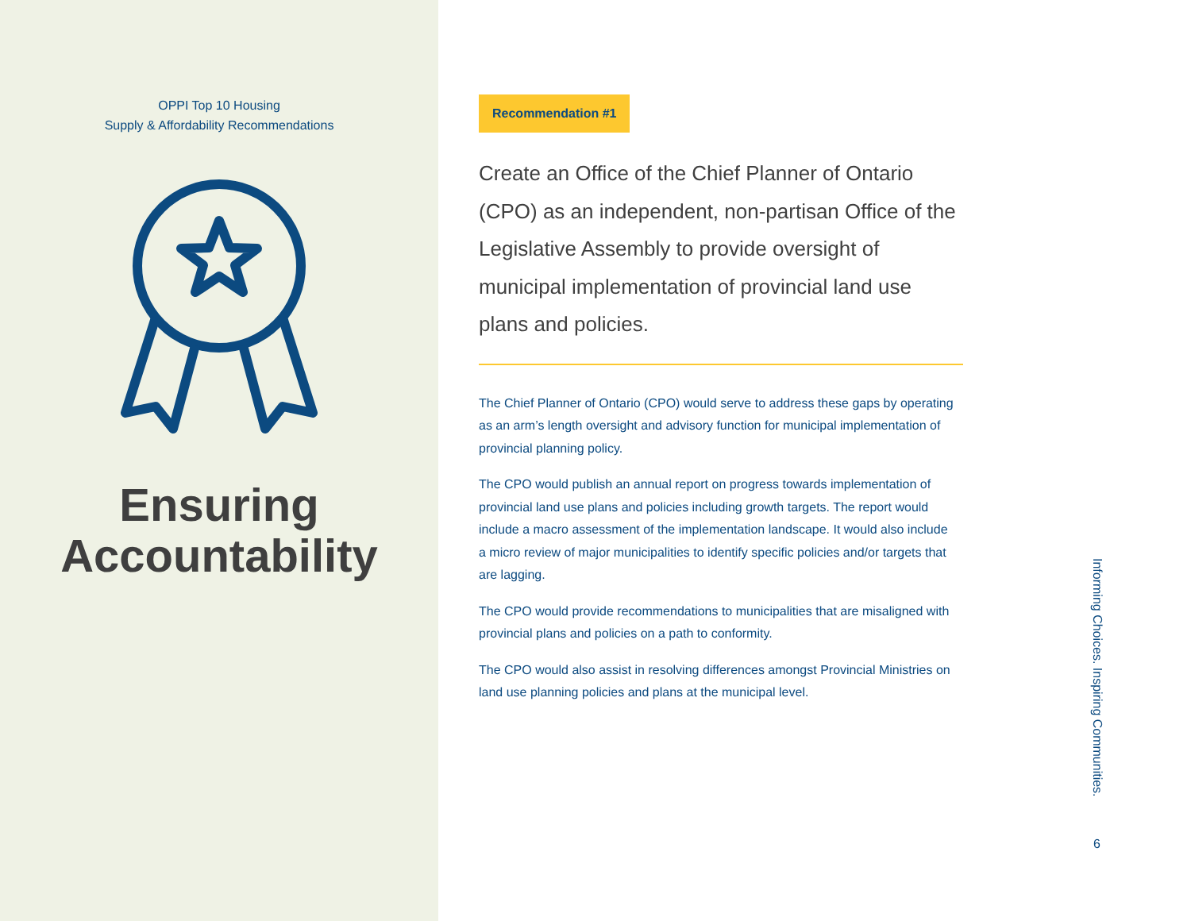OPPI Top 10 Housing
Supply & Affordability Recommendations
Ensuring
Accountability
Recommendation #1
Create an Office of the Chief Planner of Ontario (CPO) as an independent, non-partisan Office of the Legislative Assembly to provide oversight of municipal implementation of provincial land use plans and policies.
The Chief Planner of Ontario (CPO) would serve to address these gaps by operating as an arm’s length oversight and advisory function for municipal implementation of provincial planning policy.
The CPO would publish an annual report on progress towards implementation of provincial land use plans and policies including growth targets. The report would include a macro assessment of the implementation landscape. It would also include a micro review of major municipalities to identify specific policies and/or targets that are lagging.
The CPO would provide recommendations to municipalities that are misaligned with provincial plans and policies on a path to conformity.
The CPO would also assist in resolving differences amongst Provincial Ministries on land use planning policies and plans at the municipal level.
Informing Choices. Inspiring Communities.
6